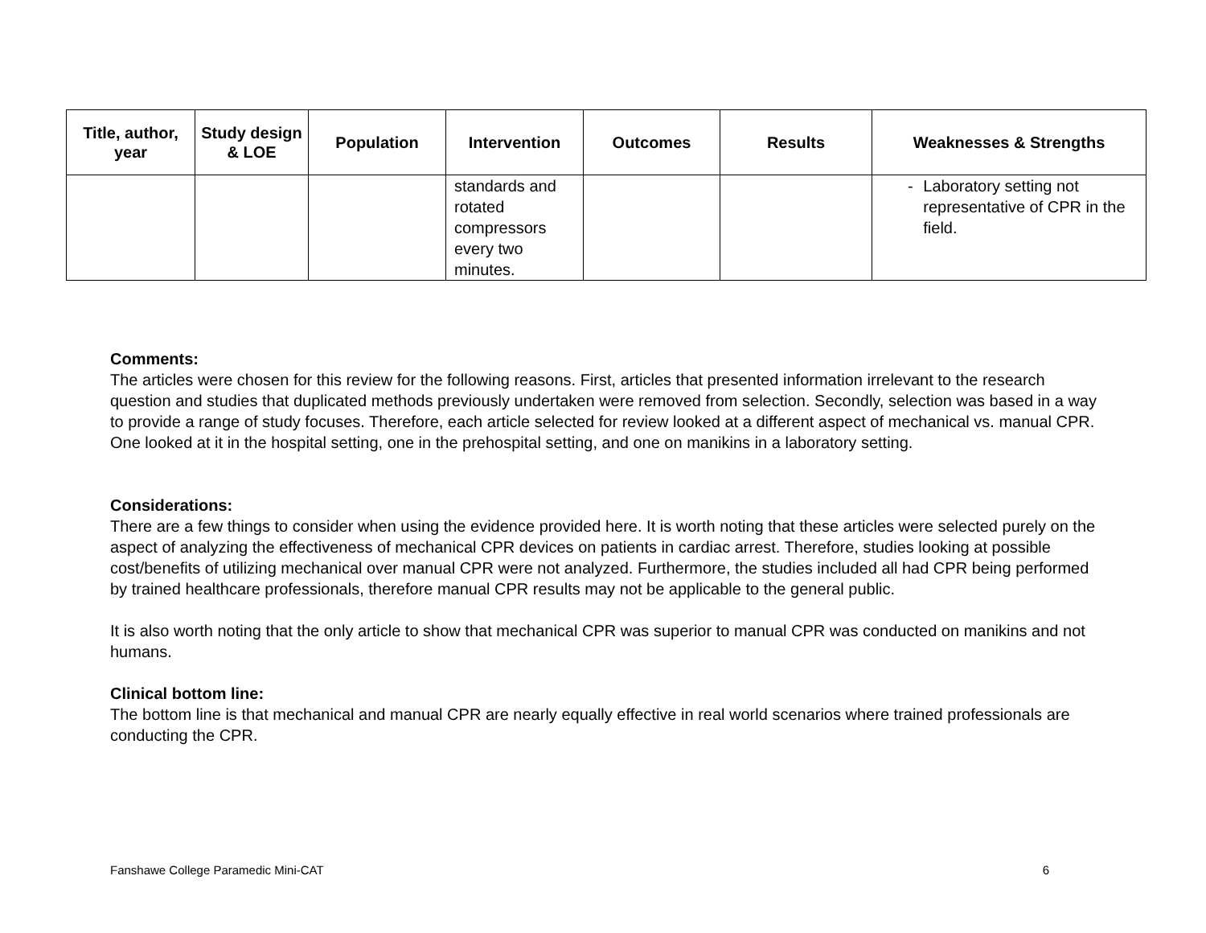| Title, author, year | Study design & LOE | Population | Intervention | Outcomes | Results | Weaknesses & Strengths |
| --- | --- | --- | --- | --- | --- | --- |
| | | | standards and rotated compressors every two minutes. | | | - Laboratory setting not representative of CPR in the field. |
Comments:
The articles were chosen for this review for the following reasons. First, articles that presented information irrelevant to the research question and studies that duplicated methods previously undertaken were removed from selection. Secondly, selection was based in a way to provide a range of study focuses. Therefore, each article selected for review looked at a different aspect of mechanical vs. manual CPR. One looked at it in the hospital setting, one in the prehospital setting, and one on manikins in a laboratory setting.
Considerations:
There are a few things to consider when using the evidence provided here. It is worth noting that these articles were selected purely on the aspect of analyzing the effectiveness of mechanical CPR devices on patients in cardiac arrest. Therefore, studies looking at possible cost/benefits of utilizing mechanical over manual CPR were not analyzed. Furthermore, the studies included all had CPR being performed by trained healthcare professionals, therefore manual CPR results may not be applicable to the general public.
It is also worth noting that the only article to show that mechanical CPR was superior to manual CPR was conducted on manikins and not humans.
Clinical bottom line:
The bottom line is that mechanical and manual CPR are nearly equally effective in real world scenarios where trained professionals are conducting the CPR.
Fanshawe College Paramedic Mini-CAT 6